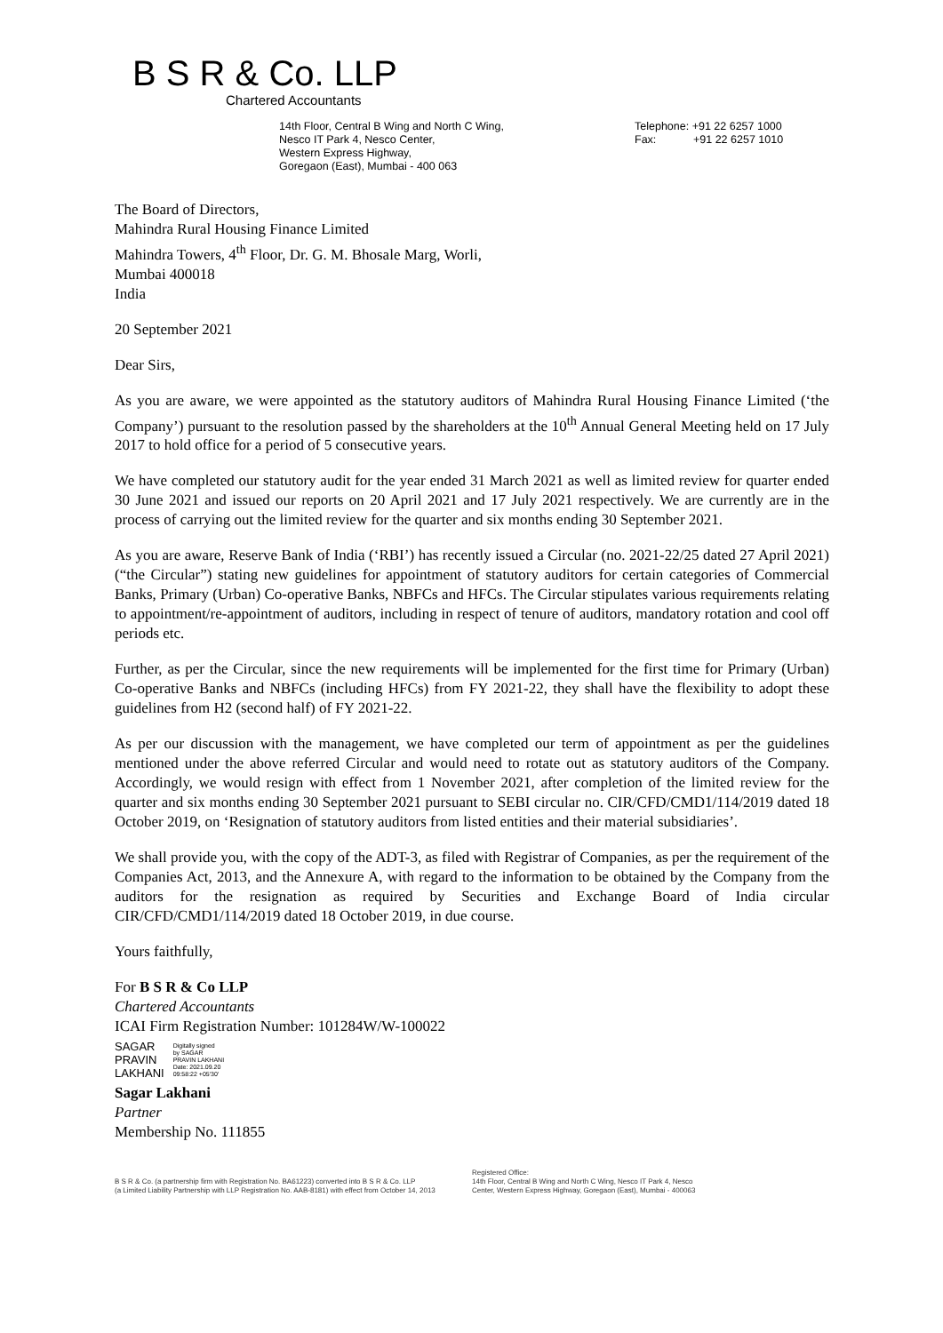B S R & Co. LLP
Chartered Accountants
14th Floor, Central B Wing and North C Wing,
Nesco IT Park 4, Nesco Center,
Western Express Highway,
Goregaon (East), Mumbai - 400 063
Telephone: +91 22 6257 1000
Fax: +91 22 6257 1010
The Board of Directors,
Mahindra Rural Housing Finance Limited
Mahindra Towers, 4<sup>th</sup> Floor, Dr. G. M. Bhosale Marg, Worli,
Mumbai 400018
India
20 September 2021
Dear Sirs,
As you are aware, we were appointed as the statutory auditors of Mahindra Rural Housing Finance Limited (‘the Company’) pursuant to the resolution passed by the shareholders at the 10<sup>th</sup> Annual General Meeting held on 17 July 2017 to hold office for a period of 5 consecutive years.
We have completed our statutory audit for the year ended 31 March 2021 as well as limited review for quarter ended 30 June 2021 and issued our reports on 20 April 2021 and 17 July 2021 respectively. We are currently are in the process of carrying out the limited review for the quarter and six months ending 30 September 2021.
As you are aware, Reserve Bank of India (‘RBI’) has recently issued a Circular (no. 2021-22/25 dated 27 April 2021) (“the Circular”) stating new guidelines for appointment of statutory auditors for certain categories of Commercial Banks, Primary (Urban) Co-operative Banks, NBFCs and HFCs. The Circular stipulates various requirements relating to appointment/re-appointment of auditors, including in respect of tenure of auditors, mandatory rotation and cool off periods etc.
Further, as per the Circular, since the new requirements will be implemented for the first time for Primary (Urban) Co-operative Banks and NBFCs (including HFCs) from FY 2021-22, they shall have the flexibility to adopt these guidelines from H2 (second half) of FY 2021-22.
As per our discussion with the management, we have completed our term of appointment as per the guidelines mentioned under the above referred Circular and would need to rotate out as statutory auditors of the Company. Accordingly, we would resign with effect from 1 November 2021, after completion of the limited review for the quarter and six months ending 30 September 2021 pursuant to SEBI circular no. CIR/CFD/CMD1/114/2019 dated 18 October 2019, on ‘Resignation of statutory auditors from listed entities and their material subsidiaries’.
We shall provide you, with the copy of the ADT-3, as filed with Registrar of Companies, as per the requirement of the Companies Act, 2013, and the Annexure A, with regard to the information to be obtained by the Company from the auditors for the resignation as required by Securities and Exchange Board of India circular CIR/CFD/CMD1/114/2019 dated 18 October 2019, in due course.
Yours faithfully,
For B S R & Co LLP
Chartered Accountants
ICAI Firm Registration Number: 101284W/W-100022
SAGAR
PRAVIN
LAKHANI
Digitally signed
by SAGAR
PRAVIN LAKHANI
Date: 2021.09.20
09:58:22 +05'30'
Sagar Lakhani
Partner
Membership No. 111855
B S R & Co. (a partnership firm with Registration No. BA61223) converted into B S R & Co. LLP
(a Limited Liability Partnership with LLP Registration No. AAB-8181) with effect from October 14, 2013
Registered Office:
14th Floor, Central B Wing and North C Wing, Nesco IT Park 4, Nesco
Center, Western Express Highway, Goregaon (East), Mumbai - 400063